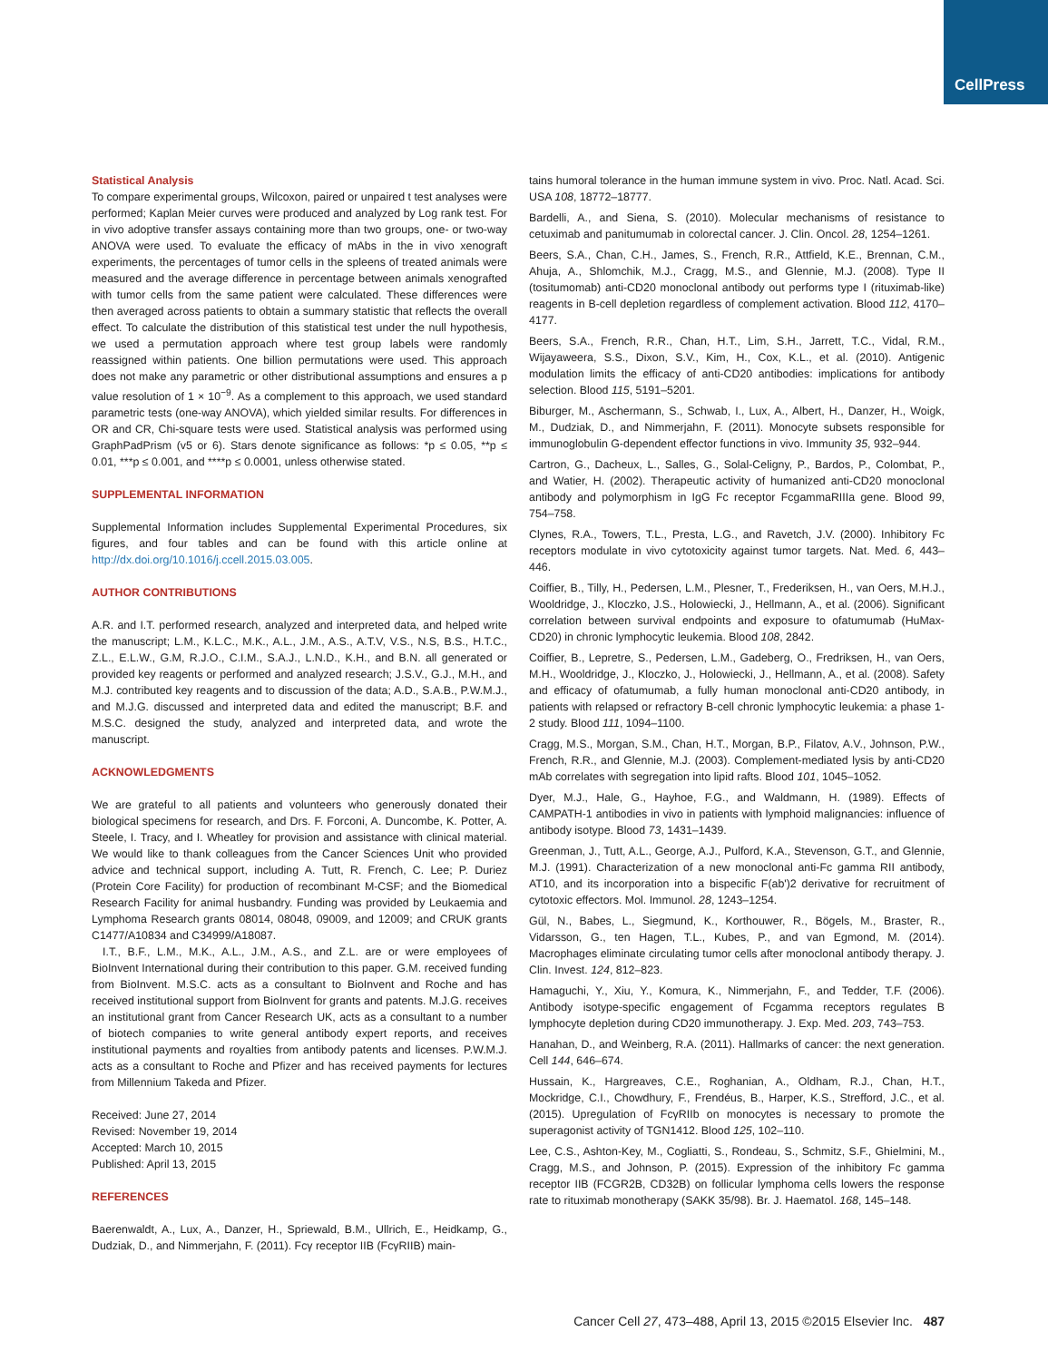CellPress
Statistical Analysis
To compare experimental groups, Wilcoxon, paired or unpaired t test analyses were performed; Kaplan Meier curves were produced and analyzed by Log rank test. For in vivo adoptive transfer assays containing more than two groups, one- or two-way ANOVA were used. To evaluate the efficacy of mAbs in the in vivo xenograft experiments, the percentages of tumor cells in the spleens of treated animals were measured and the average difference in percentage between animals xenografted with tumor cells from the same patient were calculated. These differences were then averaged across patients to obtain a summary statistic that reflects the overall effect. To calculate the distribution of this statistical test under the null hypothesis, we used a permutation approach where test group labels were randomly reassigned within patients. One billion permutations were used. This approach does not make any parametric or other distributional assumptions and ensures a p value resolution of 1 × 10<sup>−9</sup>. As a complement to this approach, we used standard parametric tests (one-way ANOVA), which yielded similar results. For differences in OR and CR, Chi-square tests were used. Statistical analysis was performed using GraphPadPrism (v5 or 6). Stars denote significance as follows: *p ≤ 0.05, **p ≤ 0.01, ***p ≤ 0.001, and ****p ≤ 0.0001, unless otherwise stated.
SUPPLEMENTAL INFORMATION
Supplemental Information includes Supplemental Experimental Procedures, six figures, and four tables and can be found with this article online at http://dx.doi.org/10.1016/j.ccell.2015.03.005.
AUTHOR CONTRIBUTIONS
A.R. and I.T. performed research, analyzed and interpreted data, and helped write the manuscript; L.M., K.L.C., M.K., A.L., J.M., A.S., A.T.V, V.S., N.S, B.S., H.T.C., Z.L., E.L.W., G.M, R.J.O., C.I.M., S.A.J., L.N.D., K.H., and B.N. all generated or provided key reagents or performed and analyzed research; J.S.V., G.J., M.H., and M.J. contributed key reagents and to discussion of the data; A.D., S.A.B., P.W.M.J., and M.J.G. discussed and interpreted data and edited the manuscript; B.F. and M.S.C. designed the study, analyzed and interpreted data, and wrote the manuscript.
ACKNOWLEDGMENTS
We are grateful to all patients and volunteers who generously donated their biological specimens for research, and Drs. F. Forconi, A. Duncombe, K. Potter, A. Steele, I. Tracy, and I. Wheatley for provision and assistance with clinical material. We would like to thank colleagues from the Cancer Sciences Unit who provided advice and technical support, including A. Tutt, R. French, C. Lee; P. Duriez (Protein Core Facility) for production of recombinant M-CSF; and the Biomedical Research Facility for animal husbandry. Funding was provided by Leukaemia and Lymphoma Research grants 08014, 08048, 09009, and 12009; and CRUK grants C1477/A10834 and C34999/A18087.
I.T., B.F., L.M., M.K., A.L., J.M., A.S., and Z.L. are or were employees of BioInvent International during their contribution to this paper. G.M. received funding from BioInvent. M.S.C. acts as a consultant to BioInvent and Roche and has received institutional support from BioInvent for grants and patents. M.J.G. receives an institutional grant from Cancer Research UK, acts as a consultant to a number of biotech companies to write general antibody expert reports, and receives institutional payments and royalties from antibody patents and licenses. P.W.M.J. acts as a consultant to Roche and Pfizer and has received payments for lectures from Millennium Takeda and Pfizer.
Received: June 27, 2014
Revised: November 19, 2014
Accepted: March 10, 2015
Published: April 13, 2015
REFERENCES
Baerenwaldt, A., Lux, A., Danzer, H., Spriewald, B.M., Ullrich, E., Heidkamp, G., Dudziak, D., and Nimmerjahn, F. (2011). Fcγ receptor IIB (FcγRIIB) main-
tains humoral tolerance in the human immune system in vivo. Proc. Natl. Acad. Sci. USA 108, 18772–18777.
Bardelli, A., and Siena, S. (2010). Molecular mechanisms of resistance to cetuximab and panitumumab in colorectal cancer. J. Clin. Oncol. 28, 1254–1261.
Beers, S.A., Chan, C.H., James, S., French, R.R., Attfield, K.E., Brennan, C.M., Ahuja, A., Shlomchik, M.J., Cragg, M.S., and Glennie, M.J. (2008). Type II (tositumomab) anti-CD20 monoclonal antibody out performs type I (rituximab-like) reagents in B-cell depletion regardless of complement activation. Blood 112, 4170–4177.
Beers, S.A., French, R.R., Chan, H.T., Lim, S.H., Jarrett, T.C., Vidal, R.M., Wijayaweera, S.S., Dixon, S.V., Kim, H., Cox, K.L., et al. (2010). Antigenic modulation limits the efficacy of anti-CD20 antibodies: implications for antibody selection. Blood 115, 5191–5201.
Biburger, M., Aschermann, S., Schwab, I., Lux, A., Albert, H., Danzer, H., Woigk, M., Dudziak, D., and Nimmerjahn, F. (2011). Monocyte subsets responsible for immunoglobulin G-dependent effector functions in vivo. Immunity 35, 932–944.
Cartron, G., Dacheux, L., Salles, G., Solal-Celigny, P., Bardos, P., Colombat, P., and Watier, H. (2002). Therapeutic activity of humanized anti-CD20 monoclonal antibody and polymorphism in IgG Fc receptor FcgammaRIIIa gene. Blood 99, 754–758.
Clynes, R.A., Towers, T.L., Presta, L.G., and Ravetch, J.V. (2000). Inhibitory Fc receptors modulate in vivo cytotoxicity against tumor targets. Nat. Med. 6, 443–446.
Coiffier, B., Tilly, H., Pedersen, L.M., Plesner, T., Frederiksen, H., van Oers, M.H.J., Wooldridge, J., Kloczko, J.S., Holowiecki, J., Hellmann, A., et al. (2006). Significant correlation between survival endpoints and exposure to ofatumumab (HuMax-CD20) in chronic lymphocytic leukemia. Blood 108, 2842.
Coiffier, B., Lepretre, S., Pedersen, L.M., Gadeberg, O., Fredriksen, H., van Oers, M.H., Wooldridge, J., Kloczko, J., Holowiecki, J., Hellmann, A., et al. (2008). Safety and efficacy of ofatumumab, a fully human monoclonal anti-CD20 antibody, in patients with relapsed or refractory B-cell chronic lymphocytic leukemia: a phase 1-2 study. Blood 111, 1094–1100.
Cragg, M.S., Morgan, S.M., Chan, H.T., Morgan, B.P., Filatov, A.V., Johnson, P.W., French, R.R., and Glennie, M.J. (2003). Complement-mediated lysis by anti-CD20 mAb correlates with segregation into lipid rafts. Blood 101, 1045–1052.
Dyer, M.J., Hale, G., Hayhoe, F.G., and Waldmann, H. (1989). Effects of CAMPATH-1 antibodies in vivo in patients with lymphoid malignancies: influence of antibody isotype. Blood 73, 1431–1439.
Greenman, J., Tutt, A.L., George, A.J., Pulford, K.A., Stevenson, G.T., and Glennie, M.J. (1991). Characterization of a new monoclonal anti-Fc gamma RII antibody, AT10, and its incorporation into a bispecific F(ab')2 derivative for recruitment of cytotoxic effectors. Mol. Immunol. 28, 1243–1254.
Gül, N., Babes, L., Siegmund, K., Korthouwer, R., Bögels, M., Braster, R., Vidarsson, G., ten Hagen, T.L., Kubes, P., and van Egmond, M. (2014). Macrophages eliminate circulating tumor cells after monoclonal antibody therapy. J. Clin. Invest. 124, 812–823.
Hamaguchi, Y., Xiu, Y., Komura, K., Nimmerjahn, F., and Tedder, T.F. (2006). Antibody isotype-specific engagement of Fcgamma receptors regulates B lymphocyte depletion during CD20 immunotherapy. J. Exp. Med. 203, 743–753.
Hanahan, D., and Weinberg, R.A. (2011). Hallmarks of cancer: the next generation. Cell 144, 646–674.
Hussain, K., Hargreaves, C.E., Roghanian, A., Oldham, R.J., Chan, H.T., Mockridge, C.I., Chowdhury, F., Frendéus, B., Harper, K.S., Strefford, J.C., et al. (2015). Upregulation of FcγRIIb on monocytes is necessary to promote the superagonist activity of TGN1412. Blood 125, 102–110.
Lee, C.S., Ashton-Key, M., Cogliatti, S., Rondeau, S., Schmitz, S.F., Ghielmini, M., Cragg, M.S., and Johnson, P. (2015). Expression of the inhibitory Fc gamma receptor IIB (FCGR2B, CD32B) on follicular lymphoma cells lowers the response rate to rituximab monotherapy (SAKK 35/98). Br. J. Haematol. 168, 145–148.
Cancer Cell 27, 473–488, April 13, 2015 ©2015 Elsevier Inc. 487